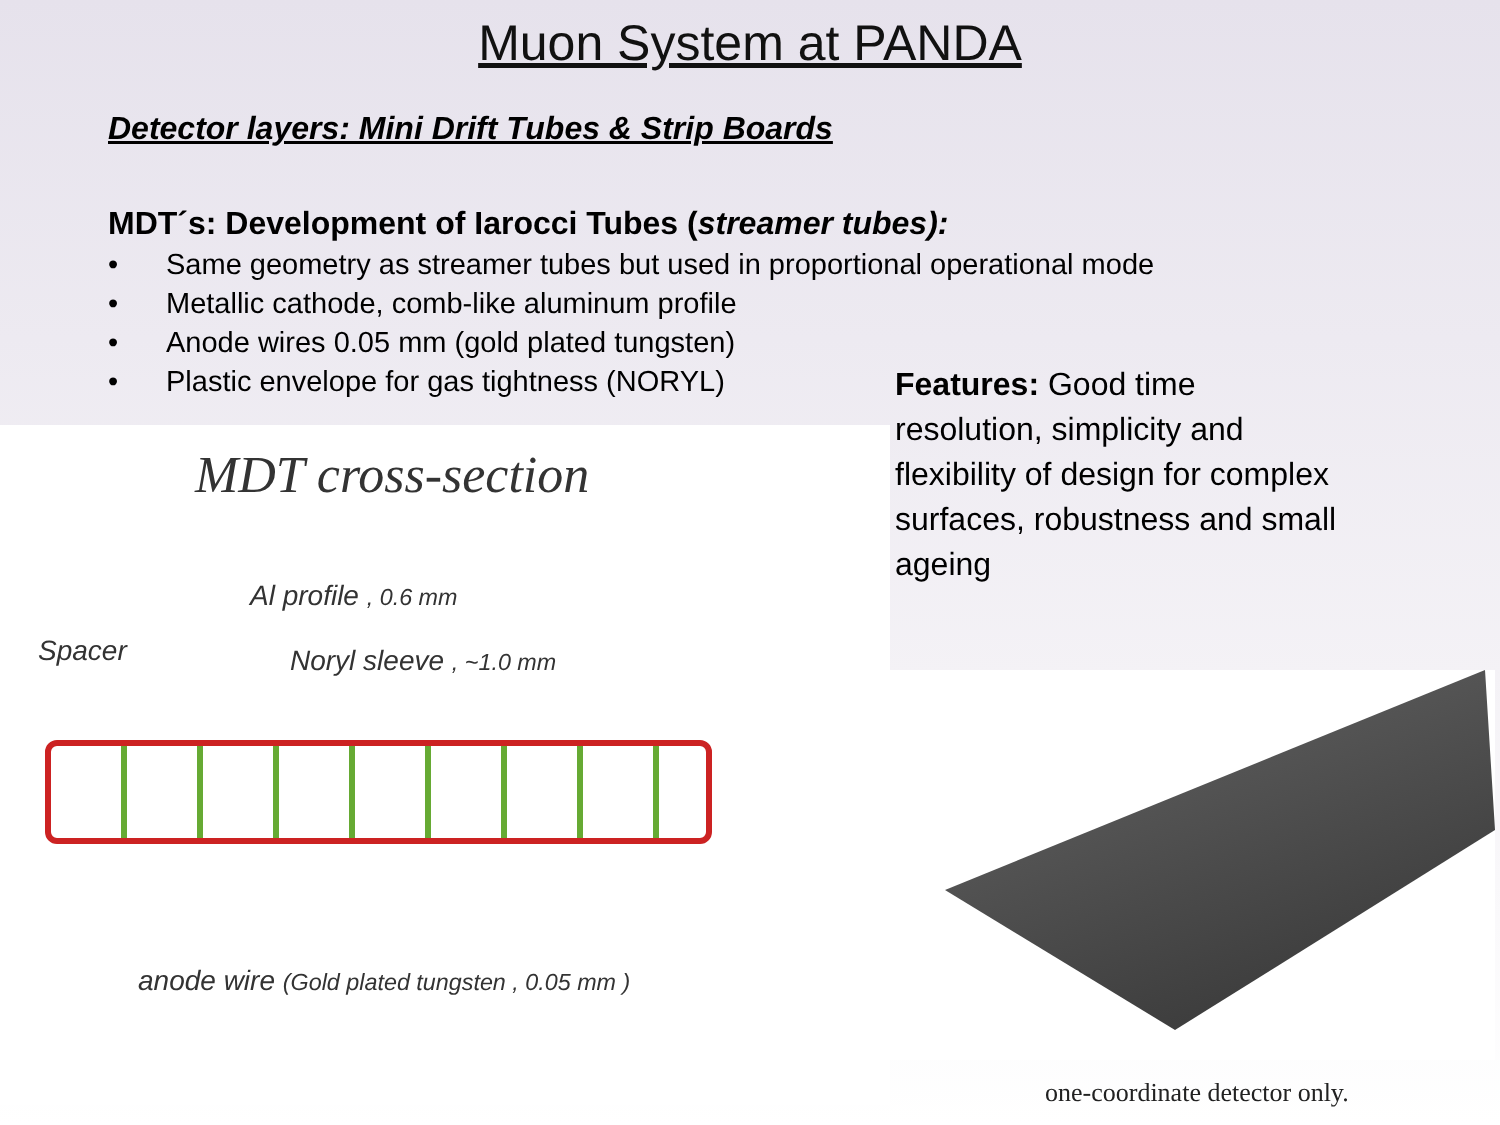Muon System at PANDA
Detector layers: Mini Drift Tubes & Strip Boards
MDT´s: Development of Iarocci Tubes (streamer tubes):
• Same geometry as streamer tubes but used in proportional operational mode
• Metallic cathode, comb-like aluminum profile
• Anode wires 0.05 mm (gold plated tungsten)
• Plastic envelope for gas tightness (NORYL)
Features: Good time resolution, simplicity and flexibility of design for complex surfaces, robustness and small ageing
MDT cross-section
Al profile , 0.6 mm
Spacer Noryl sleeve , ~1.0 mm
anode wire (Gold plated tungsten , 0.05 mm )
one-coordinate detector only.